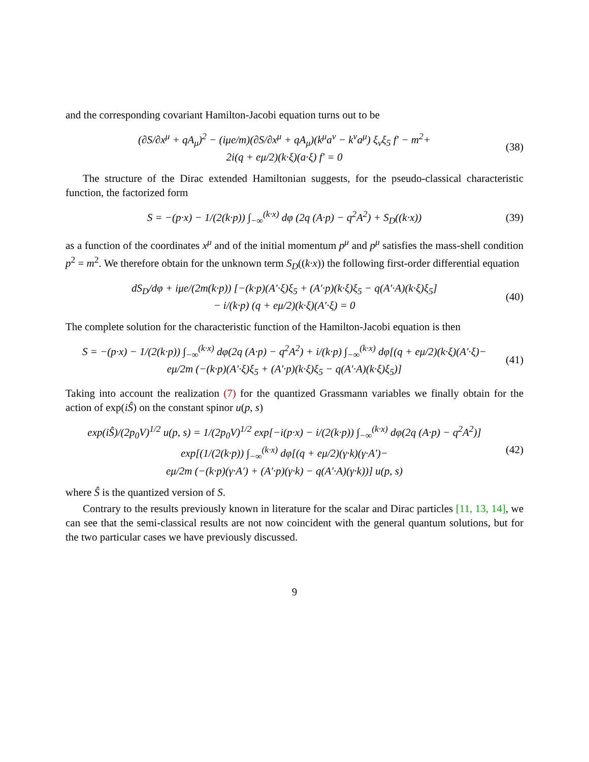and the corresponding covariant Hamilton-Jacobi equation turns out to be
(∂S/∂x<sup>μ</sup> + qA<sub>μ</sub>)<sup>2</sup> − (iμe/m)(∂S/∂x<sup>μ</sup> + qA<sub>μ</sub>)(k<sup>μ</sup>a<sup>ν</sup> − k<sup>ν</sup>a<sup>μ</sup>) ξ<sub>ν</sub>ξ<sub>5</sub> f′ − m<sup>2</sup>+
2i(q + eμ/2)(k·ξ)(a·ξ) f′ = 0
(38)
The structure of the Dirac extended Hamiltonian suggests, for the pseudo-classical characteristic function, the factorized form
S = −(p·x) − 1/(2(k·p)) ∫<sub>−∞</sub><sup>(k·x)</sup> dφ (2q (A·p) − q<sup>2</sup>A<sup>2</sup>) + S<sub>D</sub>((k·x))
(39)
as a function of the coordinates x<sup>μ</sup> and of the initial momentum p<sup>μ</sup> and p<sup>μ</sup> satisfies the mass-shell condition p<sup>2</sup> = m<sup>2</sup>. We therefore obtain for the unknown term S<sub>D</sub>((k·x)) the following first-order differential equation
dS<sub>D</sub>/dφ + iμe/(2m(k·p)) [−(k·p)(A′·ξ)ξ<sub>5</sub> + (A′·p)(k·ξ)ξ<sub>5</sub> − q(A′·A)(k·ξ)ξ<sub>5</sub>]
− i/(k·p) (q + eμ/2)(k·ξ)(A′·ξ) = 0
(40)
The complete solution for the characteristic function of the Hamilton-Jacobi equation is then
S = −(p·x) − 1/(2(k·p)) ∫<sub>−∞</sub><sup>(k·x)</sup> dφ(2q (A·p) − q<sup>2</sup>A<sup>2</sup>) + i/(k·p) ∫<sub>−∞</sub><sup>(k·x)</sup> dφ[(q + eμ/2)(k·ξ)(A′·ξ)−
eμ/2m (−(k·p)(A′·ξ)ξ<sub>5</sub> + (A′·p)(k·ξ)ξ<sub>5</sub> − q(A′·A)(k·ξ)ξ<sub>5</sub>)]
(41)
Taking into account the realization (7) for the quantized Grassmann variables we finally obtain for the action of exp(iŜ) on the constant spinor u(p, s)
exp(iŜ)/(2p<sub>0</sub>V)<sup>1/2</sup> u(p, s) = 1/(2p<sub>0</sub>V)<sup>1/2</sup> exp[−i(p·x) − i/(2(k·p)) ∫<sub>−∞</sub><sup>(k·x)</sup> dφ(2q (A·p) − q<sup>2</sup>A<sup>2</sup>)]
exp[(1/(2(k·p)) ∫<sub>−∞</sub><sup>(k·x)</sup> dφ[(q + eμ/2)(γ·k)(γ·A′)−
eμ/2m (−(k·p)(γ·A′) + (A′·p)(γ·k) − q(A′·A)(γ·k))] u(p, s)
(42)
where Ŝ is the quantized version of S.
Contrary to the results previously known in literature for the scalar and Dirac particles [11, 13, 14], we can see that the semi-classical results are not now coincident with the general quantum solutions, but for the two particular cases we have previously discussed.
9